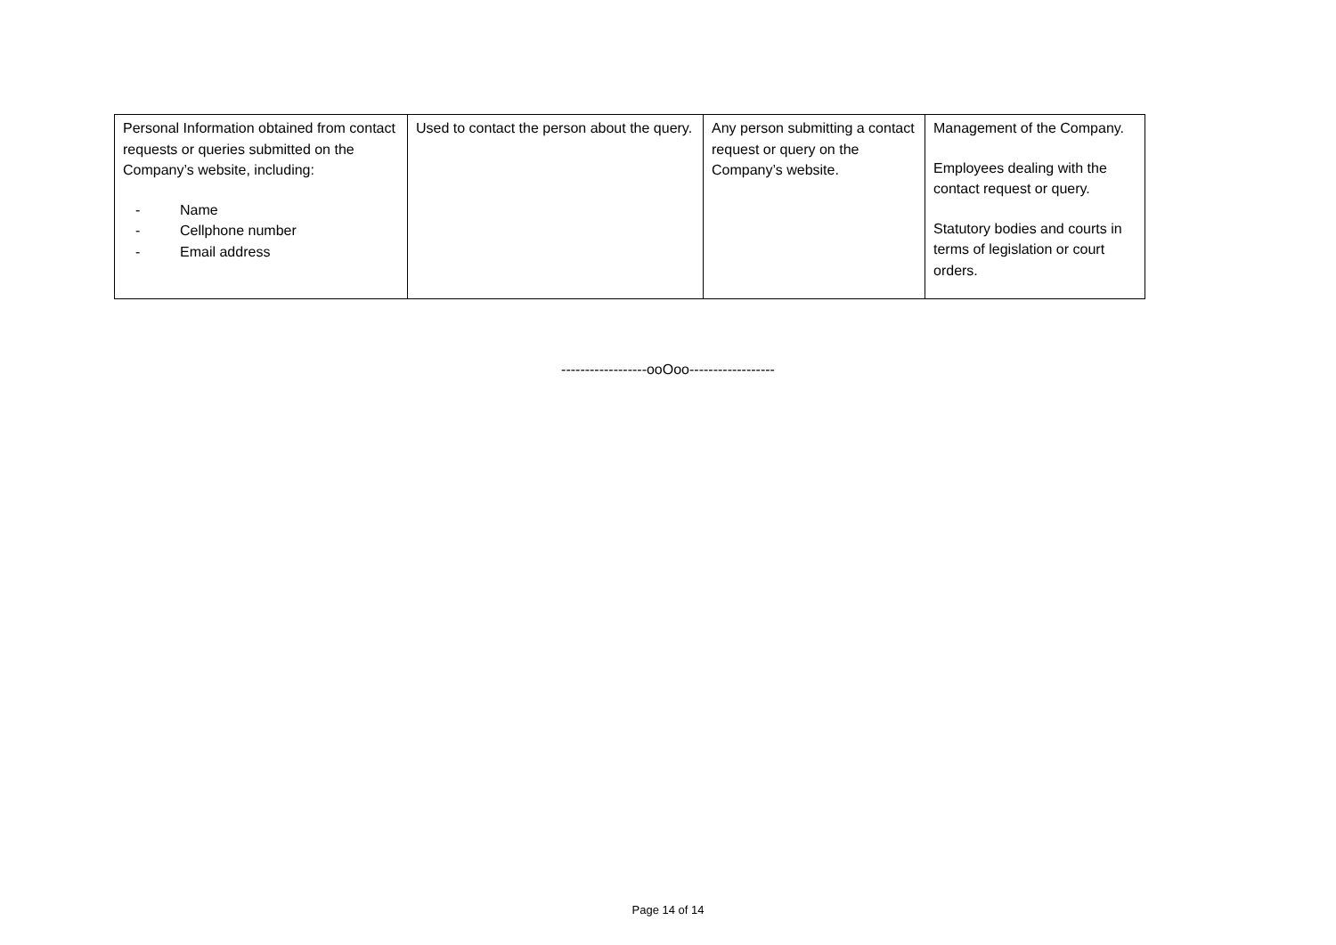| Personal Information obtained from contact requests or queries submitted on the Company’s website, including: - Name - Cellphone number - Email address | Used to contact the person about the query. | Any person submitting a contact request or query on the Company’s website. | Management of the Company. Employees dealing with the contact request or query. Statutory bodies and courts in terms of legislation or court orders. |
------------------ooOoo------------------
Page 14 of 14